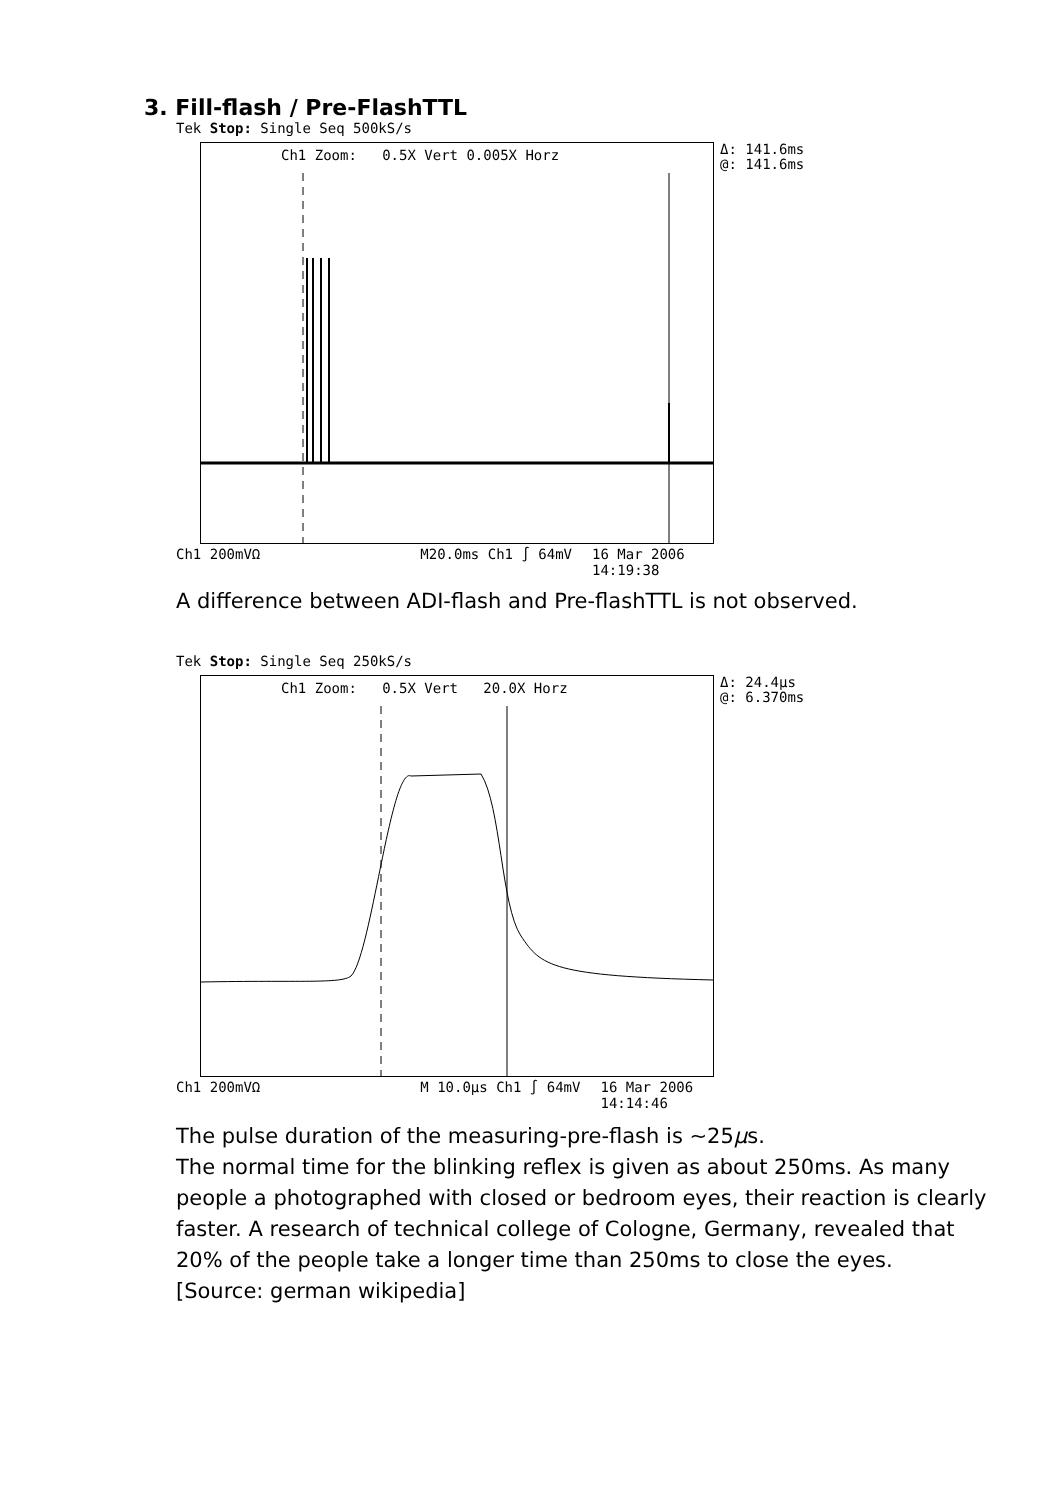3. Fill-flash / Pre-FlashTTL
Tek Stop: Single Seq 500kS/s
Ch1 Zoom: 0.5X Vert 0.005X Horz
Δ: 141.6ms
@: 141.6ms
Ch1 200mVΩ M20.0ms Ch1 ∫ 64mV 16 Mar 2006
14:19:38
A difference between ADI-flash and Pre-flashTTL is not observed.
Tek Stop: Single Seq 250kS/s
Ch1 Zoom: 0.5X Vert 20.0X Horz
Δ: 24.4μs
@: 6.370ms
Ch1 200mVΩ M 10.0μs Ch1 ∫ 64mV 16 Mar 2006
14:14:46
The pulse duration of the measuring-pre-flash is ∼25μs.
The normal time for the blinking reflex is given as about 250ms. As many people a photographed with closed or bedroom eyes, their reaction is clearly faster. A research of technical college of Cologne, Germany, revealed that 20% of the people take a longer time than 250ms to close the eyes.
[Source: german wikipedia]